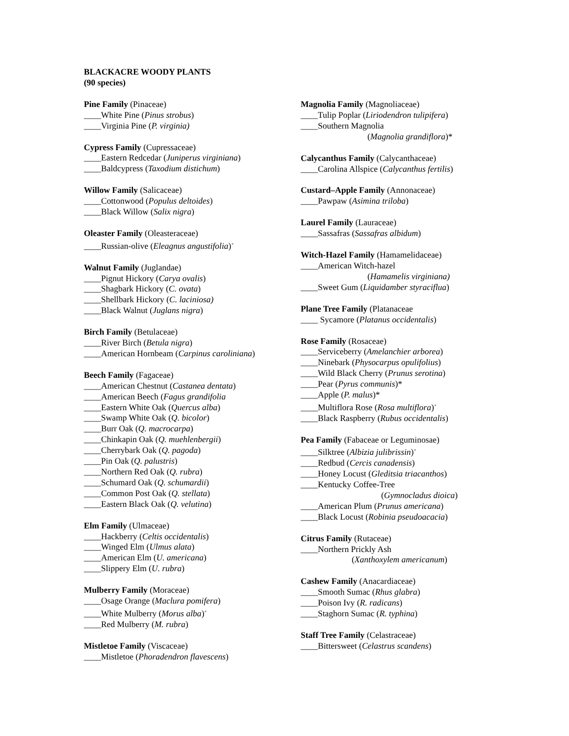BLACKACRE WOODY PLANTS
(90 species)
Pine Family (Pinaceae)
____White Pine (Pinus strobus)
____Virginia Pine (P. virginia)
Cypress Family (Cupressaceae)
____Eastern Redcedar (Juniperus virginiana)
____Baldcypress (Taxodium distichum)
Willow Family (Salicaceae)
____Cottonwood (Populus deltoides)
____Black Willow (Salix nigra)
Oleaster Family (Oleasteraceae)
____Russian-olive (Eleagnus angustifolia)<sup>+</sup>
Walnut Family (Juglandae)
____Pignut Hickory (Carya ovalis)
____Shagbark Hickory (C. ovata)
____Shellbark Hickory (C. laciniosa)
____Black Walnut (Juglans nigra)
Birch Family (Betulaceae)
____River Birch (Betula nigra)
____American Hornbeam (Carpinus caroliniana)
Beech Family (Fagaceae)
____American Chestnut (Castanea dentata)
____American Beech (Fagus grandifolia
____Eastern White Oak (Quercus alba)
____Swamp White Oak (Q. bicolor)
____Burr Oak (Q. macrocarpa)
____Chinkapin Oak (Q. muehlenbergii)
____Cherrybark Oak (Q. pagoda)
____Pin Oak (Q. palustris)
____Northern Red Oak (Q. rubra)
____Schumard Oak (Q. schumardii)
____Common Post Oak (Q. stellata)
____Eastern Black Oak (Q. velutina)
Elm Family (Ulmaceae)
____Hackberry (Celtis occidentalis)
____Winged Elm (Ulmus alata)
____American Elm (U. americana)
____Slippery Elm (U. rubra)
Mulberry Family (Moraceae)
____Osage Orange (Maclura pomifera)
____White Mulberry (Morus alba)<sup>+</sup>
____Red Mulberry (M. rubra)
Mistletoe Family (Viscaceae)
____Mistletoe (Phoradendron flavescens)
Magnolia Family (Magnoliaceae)
____Tulip Poplar (Liriodendron tulipifera)
____Southern Magnolia
(Magnolia grandiflora)*
Calycanthus Family (Calycanthaceae)
____Carolina Allspice (Calycanthus fertilis)
Custard–Apple Family (Annonaceae)
____Pawpaw (Asimina triloba)
Laurel Family (Lauraceae)
____Sassafras (Sassafras albidum)
Witch-Hazel Family (Hamamelidaceae)
____American Witch-hazel
(Hamamelis virginiana)
____Sweet Gum (Liquidamber styraciflua)
Plane Tree Family (Platanaceae
____ Sycamore (Platanus occidentalis)
Rose Family (Rosaceae)
____Serviceberry (Amelanchier arborea)
____Ninebark (Physocarpus opulifolius)
____Wild Black Cherry (Prunus serotina)
____Pear (Pyrus communis)*
____Apple (P. malus)*
____Multiflora Rose (Rosa multiflora)<sup>+</sup>
____Black Raspberry (Rubus occidentalis)
Pea Family (Fabaceae or Leguminosae)
____Silktree (Albizia julibrissin)<sup>+</sup>
____Redbud (Cercis canadensis)
____Honey Locust (Gleditsia triacanthos)
____Kentucky Coffee-Tree
(Gymnocladus dioica)
____American Plum (Prunus americana)
____Black Locust (Robinia pseudoacacia)
Citrus Family (Rutaceae)
____Northern Prickly Ash
(Xanthoxylem americanum)
Cashew Family (Anacardiaceae)
____Smooth Sumac (Rhus glabra)
____Poison Ivy (R. radicans)
____Staghorn Sumac (R. typhina)
Staff Tree Family (Celastraceae)
____Bittersweet (Celastrus scandens)